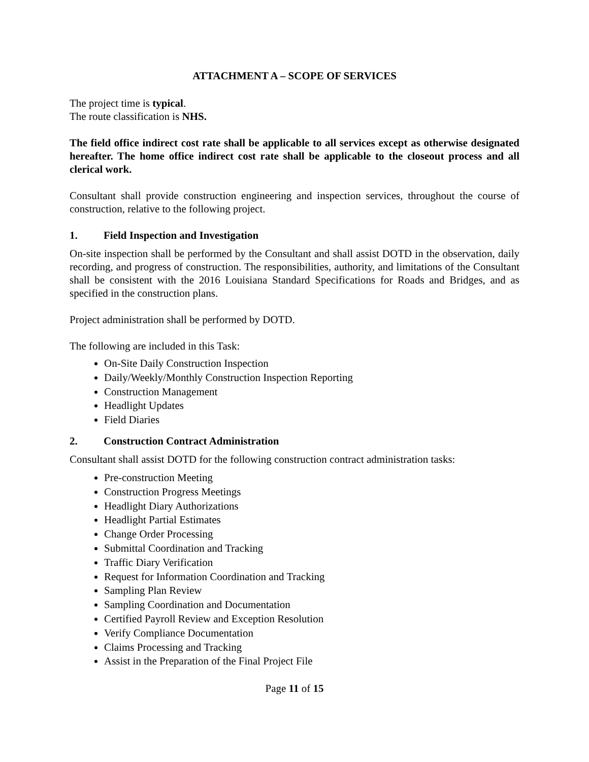ATTACHMENT A – SCOPE OF SERVICES
The project time is typical.
The route classification is NHS.
The field office indirect cost rate shall be applicable to all services except as otherwise designated hereafter. The home office indirect cost rate shall be applicable to the closeout process and all clerical work.
Consultant shall provide construction engineering and inspection services, throughout the course of construction, relative to the following project.
1. Field Inspection and Investigation
On-site inspection shall be performed by the Consultant and shall assist DOTD in the observation, daily recording, and progress of construction. The responsibilities, authority, and limitations of the Consultant shall be consistent with the 2016 Louisiana Standard Specifications for Roads and Bridges, and as specified in the construction plans.
Project administration shall be performed by DOTD.
The following are included in this Task:
On-Site Daily Construction Inspection
Daily/Weekly/Monthly Construction Inspection Reporting
Construction Management
Headlight Updates
Field Diaries
2. Construction Contract Administration
Consultant shall assist DOTD for the following construction contract administration tasks:
Pre-construction Meeting
Construction Progress Meetings
Headlight Diary Authorizations
Headlight Partial Estimates
Change Order Processing
Submittal Coordination and Tracking
Traffic Diary Verification
Request for Information Coordination and Tracking
Sampling Plan Review
Sampling Coordination and Documentation
Certified Payroll Review and Exception Resolution
Verify Compliance Documentation
Claims Processing and Tracking
Assist in the Preparation of the Final Project File
Page 11 of 15